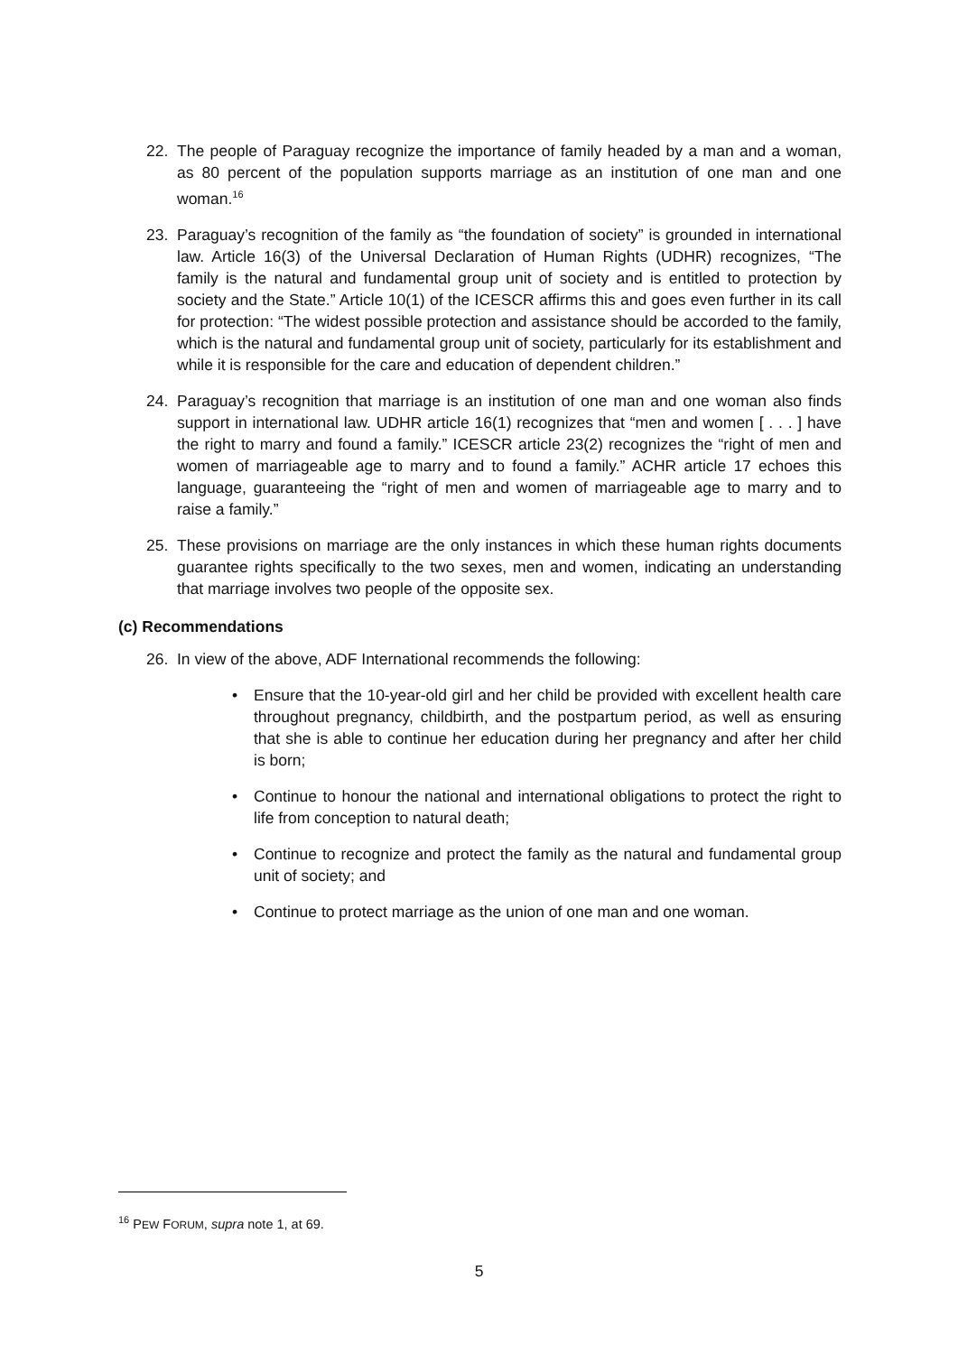22. The people of Paraguay recognize the importance of family headed by a man and a woman, as 80 percent of the population supports marriage as an institution of one man and one woman.<sup>16</sup>
23. Paraguay’s recognition of the family as “the foundation of society” is grounded in international law. Article 16(3) of the Universal Declaration of Human Rights (UDHR) recognizes, “The family is the natural and fundamental group unit of society and is entitled to protection by society and the State.” Article 10(1) of the ICESCR affirms this and goes even further in its call for protection: “The widest possible protection and assistance should be accorded to the family, which is the natural and fundamental group unit of society, particularly for its establishment and while it is responsible for the care and education of dependent children.”
24. Paraguay’s recognition that marriage is an institution of one man and one woman also finds support in international law. UDHR article 16(1) recognizes that “men and women [ . . . ] have the right to marry and found a family.” ICESCR article 23(2) recognizes the “right of men and women of marriageable age to marry and to found a family.” ACHR article 17 echoes this language, guaranteeing the “right of men and women of marriageable age to marry and to raise a family.”
25. These provisions on marriage are the only instances in which these human rights documents guarantee rights specifically to the two sexes, men and women, indicating an understanding that marriage involves two people of the opposite sex.
(c) Recommendations
26. In view of the above, ADF International recommends the following:
• Ensure that the 10-year-old girl and her child be provided with excellent health care throughout pregnancy, childbirth, and the postpartum period, as well as ensuring that she is able to continue her education during her pregnancy and after her child is born;
• Continue to honour the national and international obligations to protect the right to life from conception to natural death;
• Continue to recognize and protect the family as the natural and fundamental group unit of society; and
• Continue to protect marriage as the union of one man and one woman.
<sup>16</sup> PEW FORUM, supra note 1, at 69.
5